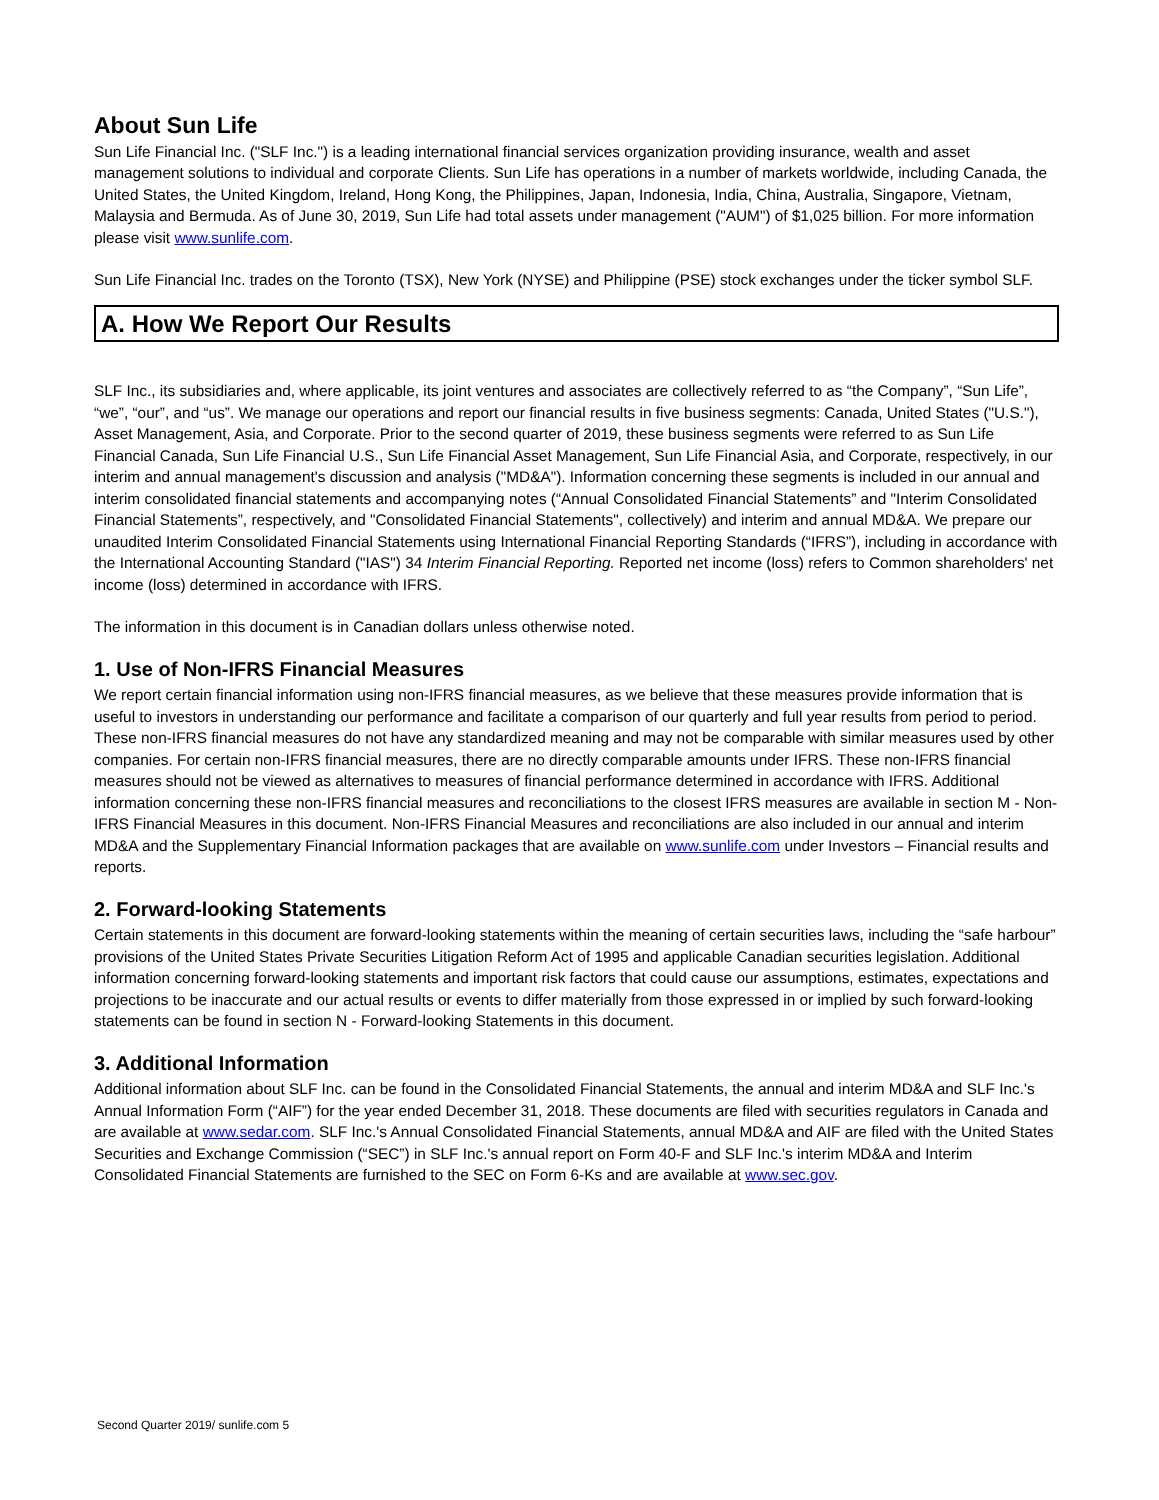About Sun Life
Sun Life Financial Inc. ("SLF Inc.") is a leading international financial services organization providing insurance, wealth and asset management solutions to individual and corporate Clients. Sun Life has operations in a number of markets worldwide, including Canada, the United States, the United Kingdom, Ireland, Hong Kong, the Philippines, Japan, Indonesia, India, China, Australia, Singapore, Vietnam, Malaysia and Bermuda. As of June 30, 2019, Sun Life had total assets under management ("AUM") of $1,025 billion. For more information please visit www.sunlife.com.
Sun Life Financial Inc. trades on the Toronto (TSX), New York (NYSE) and Philippine (PSE) stock exchanges under the ticker symbol SLF.
A. How We Report Our Results
SLF Inc., its subsidiaries and, where applicable, its joint ventures and associates are collectively referred to as “the Company”, “Sun Life”, “we”, “our”, and “us”. We manage our operations and report our financial results in five business segments: Canada, United States ("U.S."), Asset Management, Asia, and Corporate. Prior to the second quarter of 2019, these business segments were referred to as Sun Life Financial Canada, Sun Life Financial U.S., Sun Life Financial Asset Management, Sun Life Financial Asia, and Corporate, respectively, in our interim and annual management's discussion and analysis ("MD&A"). Information concerning these segments is included in our annual and interim consolidated financial statements and accompanying notes (“Annual Consolidated Financial Statements” and "Interim Consolidated Financial Statements”, respectively, and "Consolidated Financial Statements", collectively) and interim and annual MD&A. We prepare our unaudited Interim Consolidated Financial Statements using International Financial Reporting Standards (“IFRS”), including in accordance with the International Accounting Standard ("IAS") 34 Interim Financial Reporting. Reported net income (loss) refers to Common shareholders' net income (loss) determined in accordance with IFRS.
The information in this document is in Canadian dollars unless otherwise noted.
1. Use of Non-IFRS Financial Measures
We report certain financial information using non-IFRS financial measures, as we believe that these measures provide information that is useful to investors in understanding our performance and facilitate a comparison of our quarterly and full year results from period to period. These non-IFRS financial measures do not have any standardized meaning and may not be comparable with similar measures used by other companies. For certain non-IFRS financial measures, there are no directly comparable amounts under IFRS. These non-IFRS financial measures should not be viewed as alternatives to measures of financial performance determined in accordance with IFRS. Additional information concerning these non-IFRS financial measures and reconciliations to the closest IFRS measures are available in section M - Non-IFRS Financial Measures in this document. Non-IFRS Financial Measures and reconciliations are also included in our annual and interim MD&A and the Supplementary Financial Information packages that are available on www.sunlife.com under Investors – Financial results and reports.
2. Forward-looking Statements
Certain statements in this document are forward-looking statements within the meaning of certain securities laws, including the “safe harbour” provisions of the United States Private Securities Litigation Reform Act of 1995 and applicable Canadian securities legislation. Additional information concerning forward-looking statements and important risk factors that could cause our assumptions, estimates, expectations and projections to be inaccurate and our actual results or events to differ materially from those expressed in or implied by such forward-looking statements can be found in section N - Forward-looking Statements in this document.
3. Additional Information
Additional information about SLF Inc. can be found in the Consolidated Financial Statements, the annual and interim MD&A and SLF Inc.'s Annual Information Form (“AIF”) for the year ended December 31, 2018. These documents are filed with securities regulators in Canada and are available at www.sedar.com. SLF Inc.'s Annual Consolidated Financial Statements, annual MD&A and AIF are filed with the United States Securities and Exchange Commission (“SEC”) in SLF Inc.'s annual report on Form 40-F and SLF Inc.'s interim MD&A and Interim Consolidated Financial Statements are furnished to the SEC on Form 6-Ks and are available at www.sec.gov.
Second Quarter 2019/ sunlife.com 5